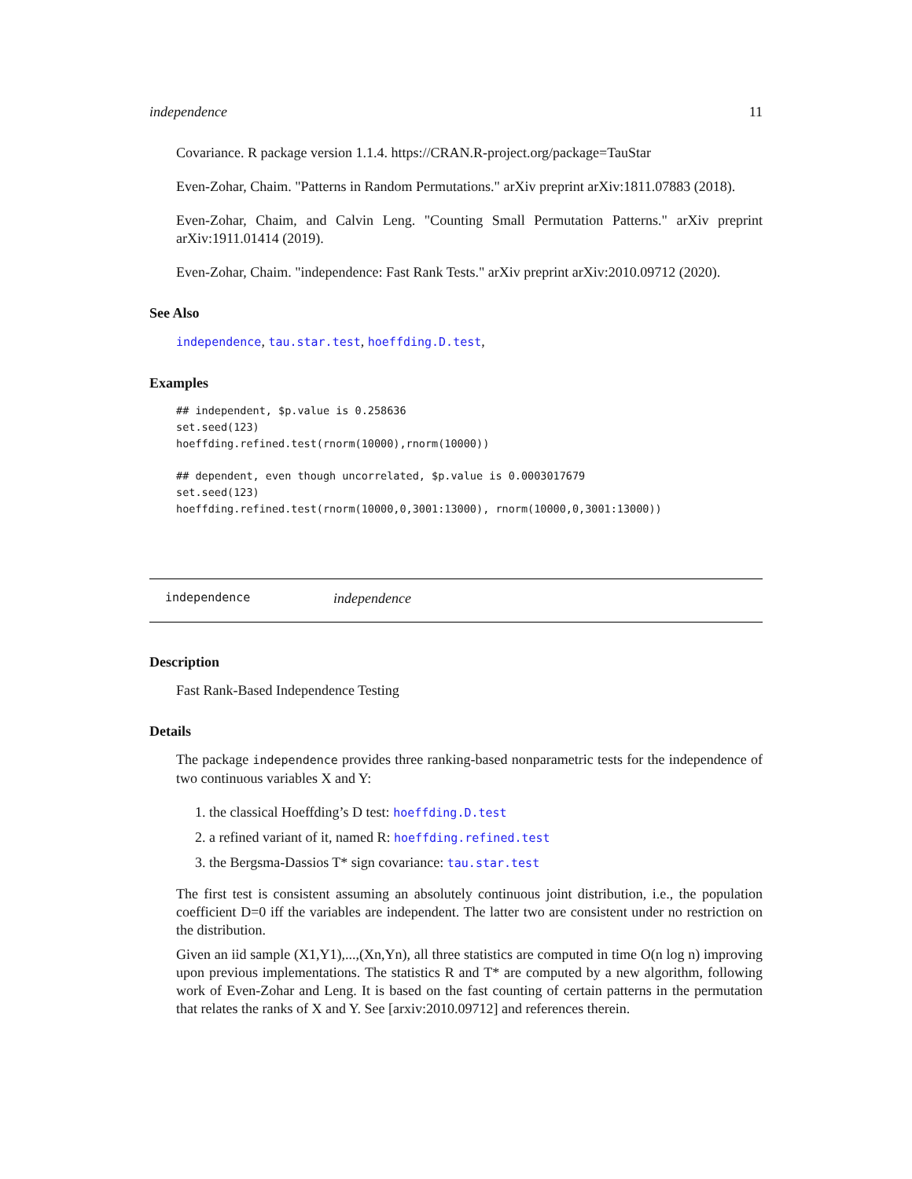independence 11
Covariance. R package version 1.1.4. https://CRAN.R-project.org/package=TauStar
Even-Zohar, Chaim. "Patterns in Random Permutations." arXiv preprint arXiv:1811.07883 (2018).
Even-Zohar, Chaim, and Calvin Leng. "Counting Small Permutation Patterns." arXiv preprint arXiv:1911.01414 (2019).
Even-Zohar, Chaim. "independence: Fast Rank Tests." arXiv preprint arXiv:2010.09712 (2020).
See Also
independence, tau.star.test, hoeffding.D.test,
Examples
## independent, $p.value is 0.258636
set.seed(123)
hoeffding.refined.test(rnorm(10000),rnorm(10000))

## dependent, even though uncorrelated, $p.value is 0.0003017679
set.seed(123)
hoeffding.refined.test(rnorm(10000,0,3001:13000), rnorm(10000,0,3001:13000))
independence independence
Description
Fast Rank-Based Independence Testing
Details
The package independence provides three ranking-based nonparametric tests for the independence of two continuous variables X and Y:
1. the classical Hoeffding’s D test: hoeffding.D.test
2. a refined variant of it, named R: hoeffding.refined.test
3. the Bergsma-Dassios T* sign covariance: tau.star.test
The first test is consistent assuming an absolutely continuous joint distribution, i.e., the population coefficient D=0 iff the variables are independent. The latter two are consistent under no restriction on the distribution.
Given an iid sample (X1,Y1),...,(Xn,Yn), all three statistics are computed in time O(n log n) improving upon previous implementations. The statistics R and T* are computed by a new algorithm, following work of Even-Zohar and Leng. It is based on the fast counting of certain patterns in the permutation that relates the ranks of X and Y. See [arxiv:2010.09712] and references therein.